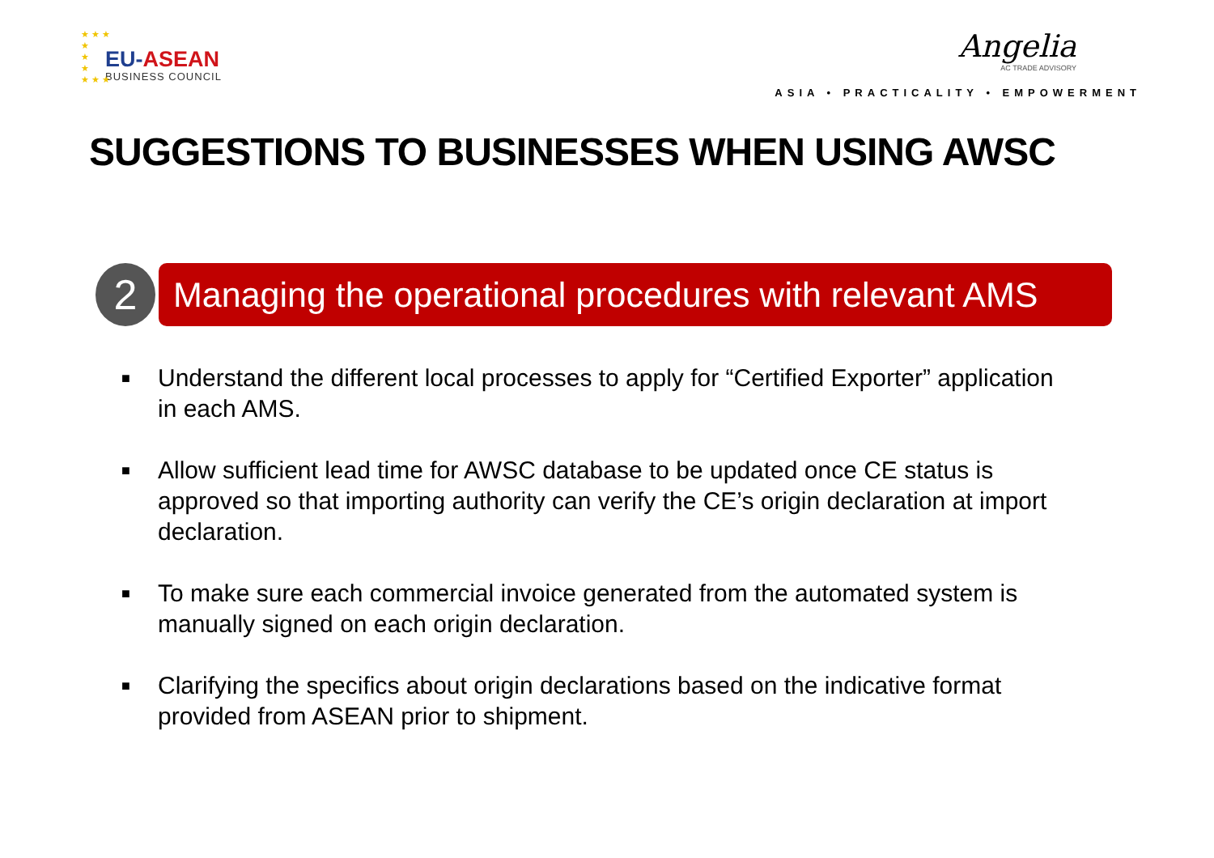★ ★ ★
★
★
★
★ ★ ★
EU-ASEAN
BUSINESS COUNCIL
Angelia
AC TRADE ADVISORY
ASIA • PRACTICALITY • EMPOWERMENT
SUGGESTIONS TO BUSINESSES WHEN USING AWSC
2
Managing the operational procedures with relevant AMS
■ Understand the different local processes to apply for “Certified Exporter” application in each AMS.
■ Allow sufficient lead time for AWSC database to be updated once CE status is approved so that importing authority can verify the CE’s origin declaration at import declaration.
■ To make sure each commercial invoice generated from the automated system is manually signed on each origin declaration.
■ Clarifying the specifics about origin declarations based on the indicative format provided from ASEAN prior to shipment.